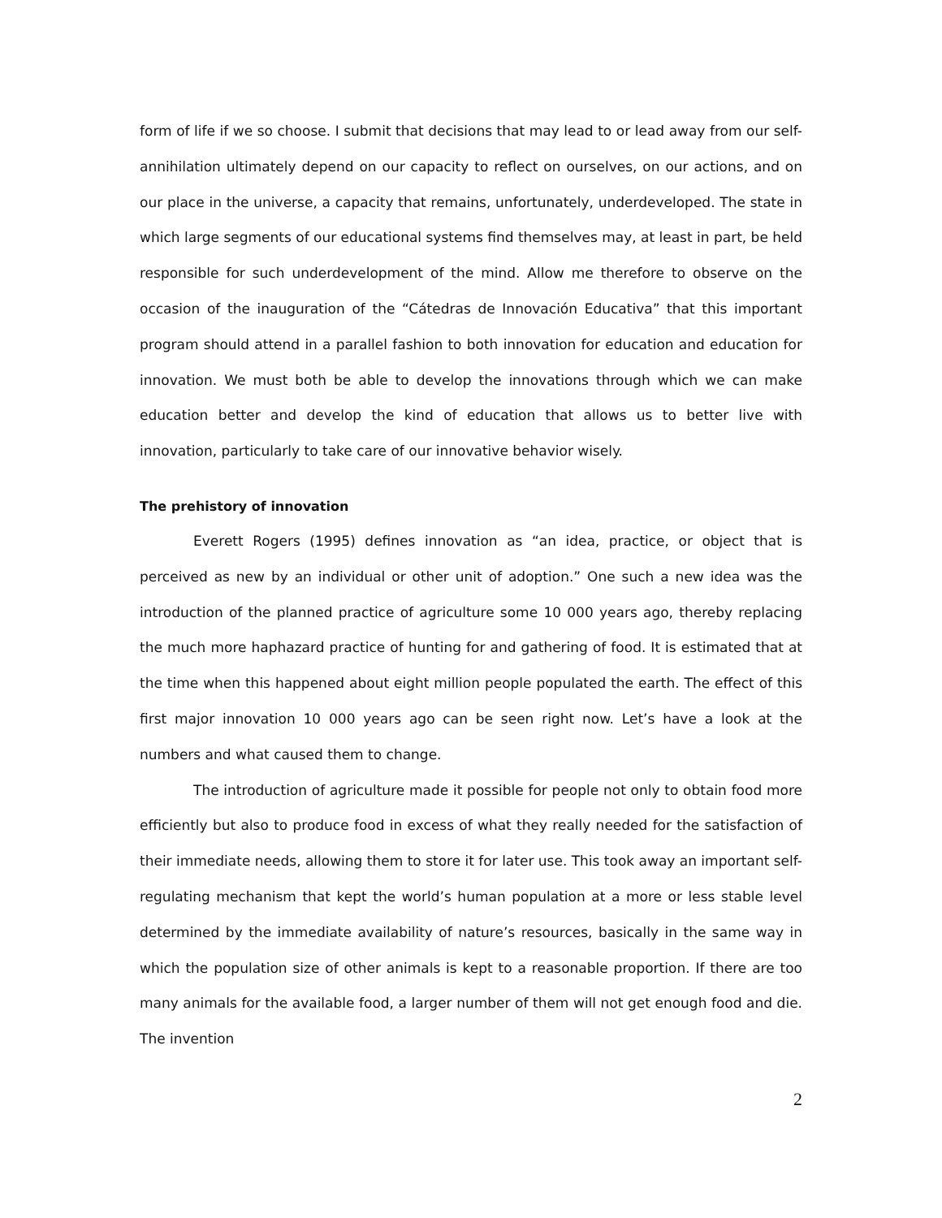form of life if we so choose. I submit that decisions that may lead to or lead away from our self-annihilation ultimately depend on our capacity to reflect on ourselves, on our actions, and on our place in the universe, a capacity that remains, unfortunately, underdeveloped. The state in which large segments of our educational systems find themselves may, at least in part, be held responsible for such underdevelopment of the mind. Allow me therefore to observe on the occasion of the inauguration of the “Cátedras de Innovación Educativa” that this important program should attend in a parallel fashion to both innovation for education and education for innovation. We must both be able to develop the innovations through which we can make education better and develop the kind of education that allows us to better live with innovation, particularly to take care of our innovative behavior wisely.
The prehistory of innovation
Everett Rogers (1995) defines innovation as “an idea, practice, or object that is perceived as new by an individual or other unit of adoption.” One such a new idea was the introduction of the planned practice of agriculture some 10 000 years ago, thereby replacing the much more haphazard practice of hunting for and gathering of food. It is estimated that at the time when this happened about eight million people populated the earth. The effect of this first major innovation 10 000 years ago can be seen right now. Let’s have a look at the numbers and what caused them to change.
The introduction of agriculture made it possible for people not only to obtain food more efficiently but also to produce food in excess of what they really needed for the satisfaction of their immediate needs, allowing them to store it for later use. This took away an important self-regulating mechanism that kept the world’s human population at a more or less stable level determined by the immediate availability of nature’s resources, basically in the same way in which the population size of other animals is kept to a reasonable proportion. If there are too many animals for the available food, a larger number of them will not get enough food and die. The invention
2